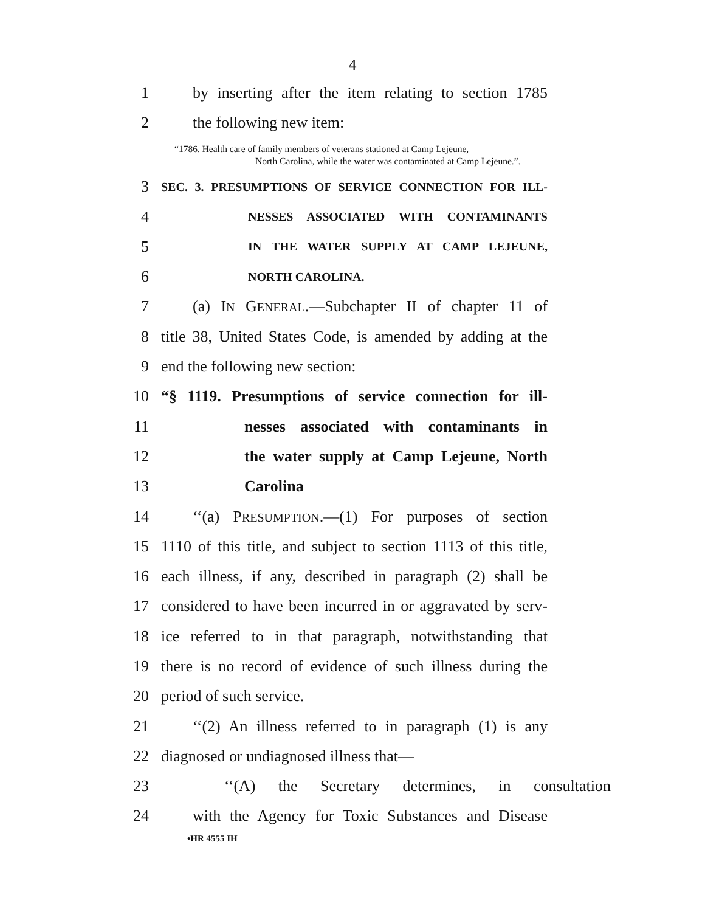4
1 by inserting after the item relating to section 1785
2 the following new item:
“1786. Health care of family members of veterans stationed at Camp Lejeune,
North Carolina, while the water was contaminated at Camp Lejeune.”.
3 SEC. 3. PRESUMPTIONS OF SERVICE CONNECTION FOR ILL-
4 NESSES ASSOCIATED WITH CONTAMINANTS
5 IN THE WATER SUPPLY AT CAMP LEJEUNE,
6 NORTH CAROLINA.
7 (a) IN GENERAL.—Subchapter II of chapter 11 of
8 title 38, United States Code, is amended by adding at the
9 end the following new section:
10 “§ 1119. Presumptions of service connection for ill-
11 nesses associated with contaminants in
12 the water supply at Camp Lejeune, North
13 Carolina
14 ‘‘(a) PRESUMPTION.—(1) For purposes of section
15 1110 of this title, and subject to section 1113 of this title,
16 each illness, if any, described in paragraph (2) shall be
17 considered to have been incurred in or aggravated by serv-
18 ice referred to in that paragraph, notwithstanding that
19 there is no record of evidence of such illness during the
20 period of such service.
21 ‘‘(2) An illness referred to in paragraph (1) is any
22 diagnosed or undiagnosed illness that—
23 ‘‘(A) the Secretary determines, in consultation
24 with the Agency for Toxic Substances and Disease
•HR 4555 IH